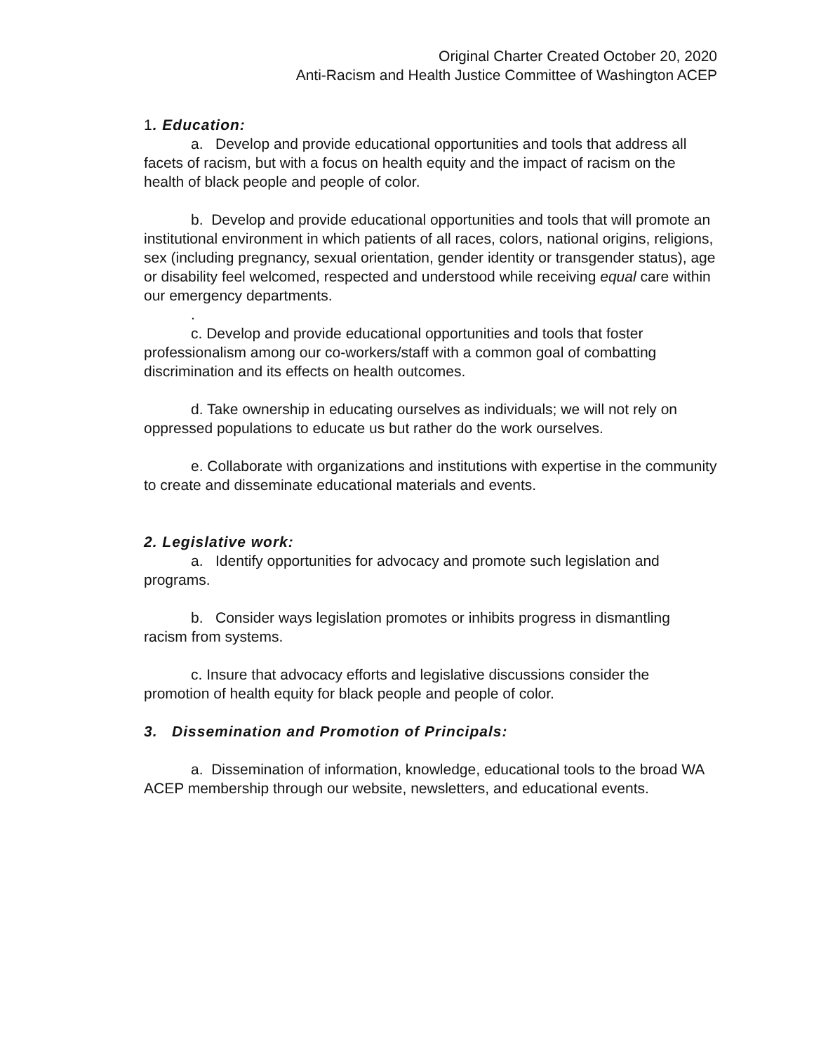Original Charter Created October 20, 2020
Anti-Racism and Health Justice Committee of Washington ACEP
1. Education:
a. Develop and provide educational opportunities and tools that address all facets of racism, but with a focus on health equity and the impact of racism on the health of black people and people of color.
b. Develop and provide educational opportunities and tools that will promote an institutional environment in which patients of all races, colors, national origins, religions, sex (including pregnancy, sexual orientation, gender identity or transgender status), age or disability feel welcomed, respected and understood while receiving equal care within our emergency departments.
.
c. Develop and provide educational opportunities and tools that foster professionalism among our co-workers/staff with a common goal of combatting discrimination and its effects on health outcomes.
d. Take ownership in educating ourselves as individuals; we will not rely on oppressed populations to educate us but rather do the work ourselves.
e. Collaborate with organizations and institutions with expertise in the community to create and disseminate educational materials and events.
2. Legislative work:
a. Identify opportunities for advocacy and promote such legislation and programs.
b. Consider ways legislation promotes or inhibits progress in dismantling racism from systems.
c. Insure that advocacy efforts and legislative discussions consider the promotion of health equity for black people and people of color.
3. Dissemination and Promotion of Principals:
a. Dissemination of information, knowledge, educational tools to the broad WA ACEP membership through our website, newsletters, and educational events.